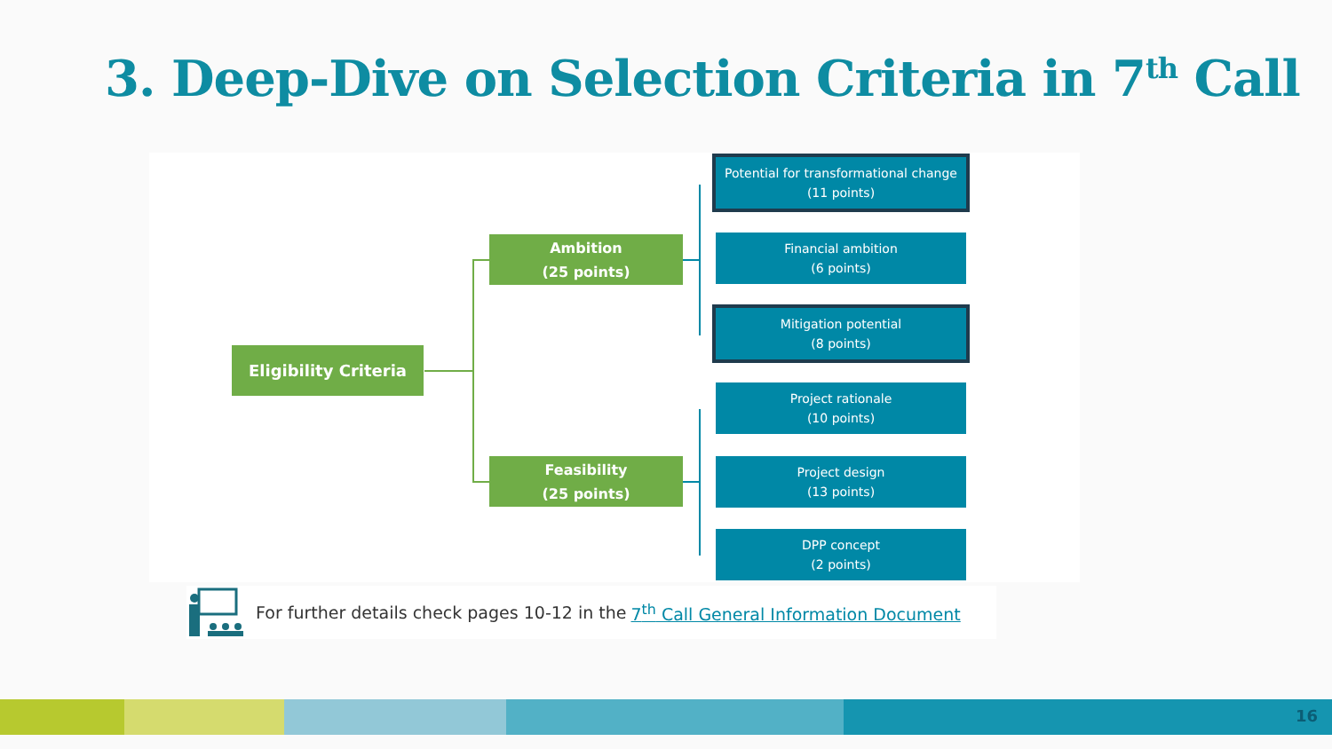3. Deep-Dive on Selection Criteria in 7<sup>th</sup> Call
Eligibility Criteria
Ambition
(25 points)
Feasibility
(25 points)
Potential for transformational change
(11 points)
Financial ambition
(6 points)
Mitigation potential
(8 points)
Project rationale
(10 points)
Project design
(13 points)
DPP concept
(2 points)
For further details check pages 10-12 in the 7<sup>th</sup> Call General Information Document
16